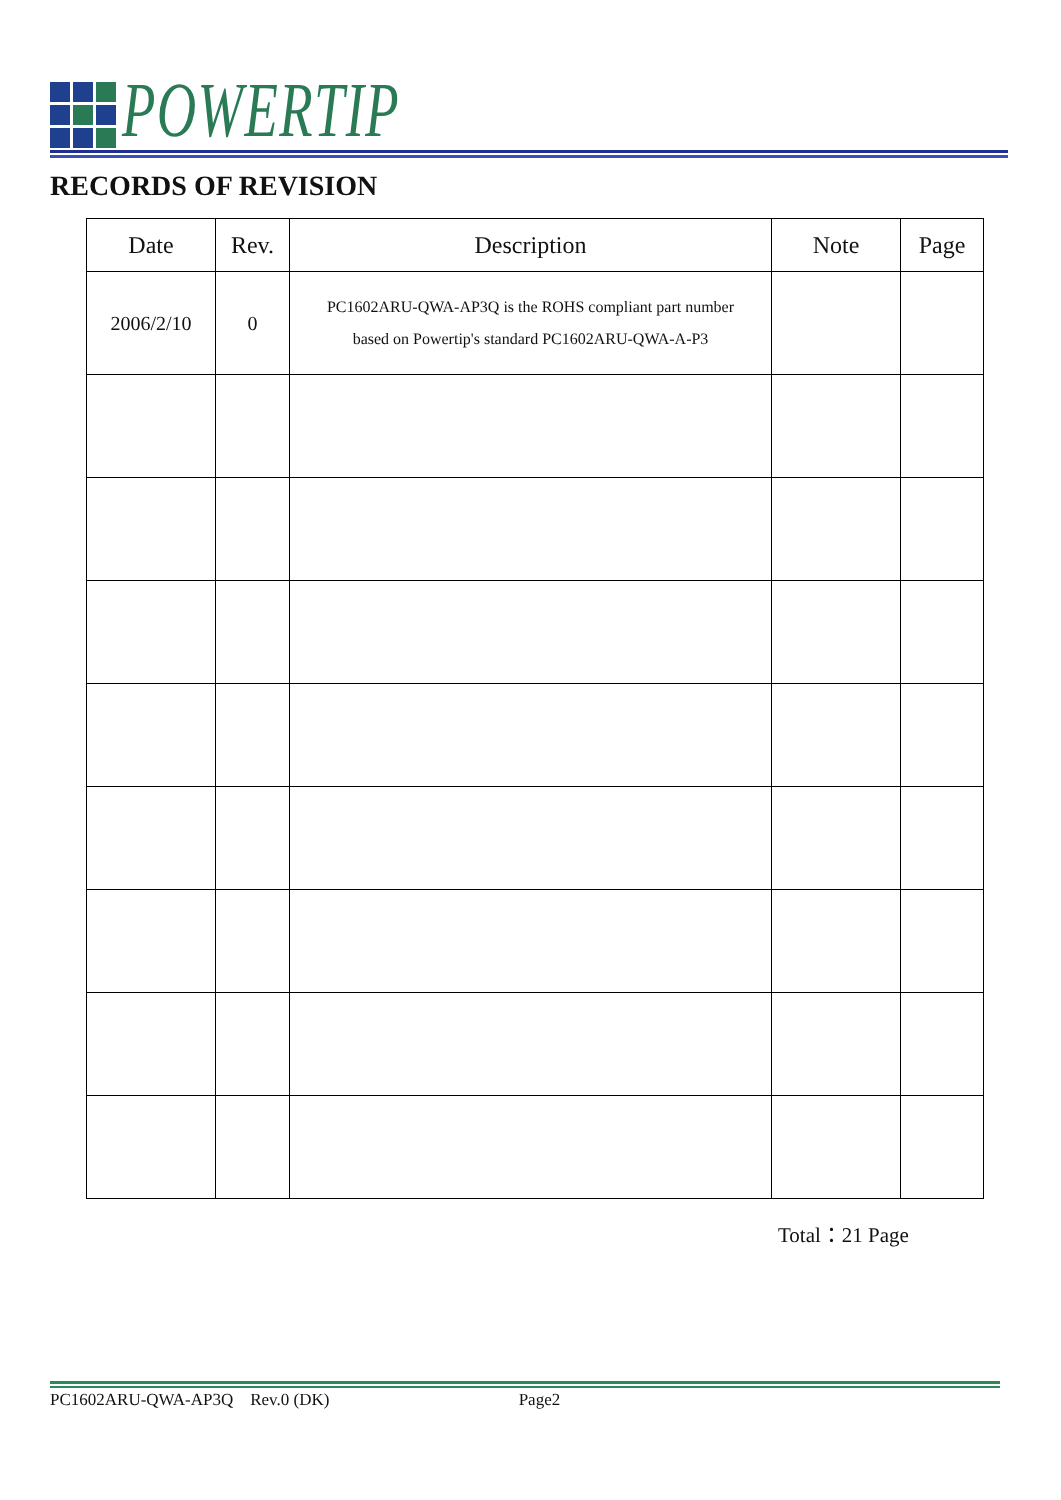POWERTIP
RECORDS OF REVISION
| Date | Rev. | Description | Note | Page |
| --- | --- | --- | --- | --- |
| 2006/2/10 | 0 | PC1602ARU-QWA-AP3Q is the ROHS compliant part number based on Powertip's standard PC1602ARU-QWA-A-P3 | | |
Total：21 Page
PC1602ARU-QWA-AP3Q Rev.0 (DK) Page2